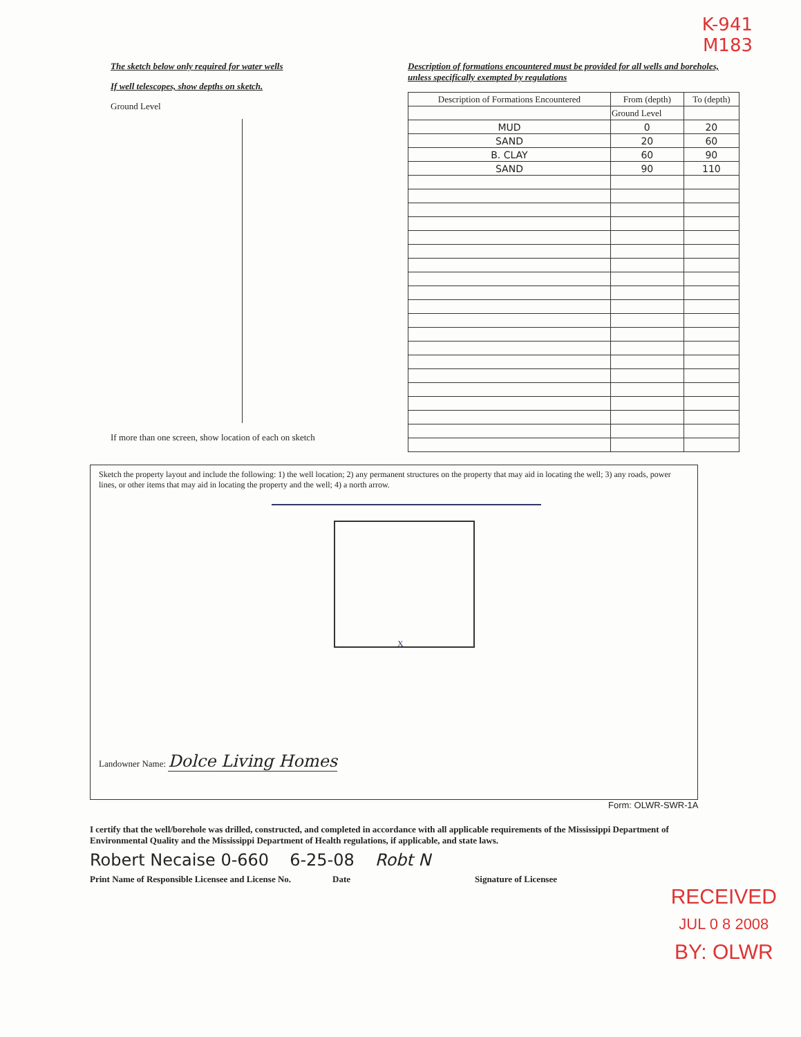K-941
M183
The sketch below only required for water wells
If well telescopes, show depths on sketch.
Ground Level
If more than one screen, show location of each on sketch
Description of formations encountered must be provided for all wells and boreholes, unless specifically exempted by regulations
| Description of Formations Encountered | From (depth) | To (depth) |
| --- | --- | --- |
| | Ground Level | |
| MUD | 0 | 20 |
| SAND | 20 | 60 |
| B. CLAY | 60 | 90 |
| SAND | 90 | 110 |
Sketch the property layout and include the following: 1) the well location; 2) any permanent structures on the property that may aid in locating the well; 3) any roads, power lines, or other items that may aid in locating the property and the well; 4) a north arrow.
X
Landowner Name: Dolce Living Homes
Form: OLWR-SWR-1A
I certify that the well/borehole was drilled, constructed, and completed in accordance with all applicable requirements of the Mississippi Department of Environmental Quality and the Mississippi Department of Health regulations, if applicable, and state laws.
Robert Necaise 0-660 6-25-08 Robt N
Print Name of Responsible Licensee and License No. Date Signature of Licensee
RECEIVED
JUL 0 8 2008
BY: OLWR